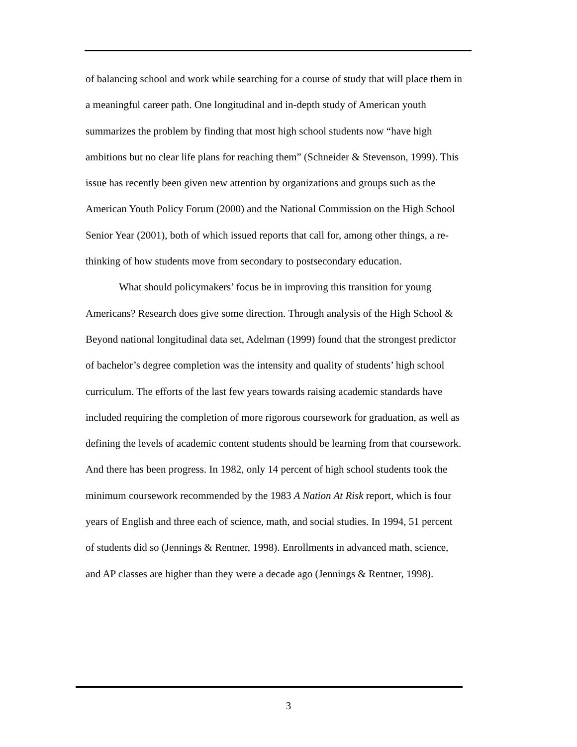of balancing school and work while searching for a course of study that will place them in a meaningful career path. One longitudinal and in-depth study of American youth summarizes the problem by finding that most high school students now “have high ambitions but no clear life plans for reaching them” (Schneider & Stevenson, 1999). This issue has recently been given new attention by organizations and groups such as the American Youth Policy Forum (2000) and the National Commission on the High School Senior Year (2001), both of which issued reports that call for, among other things, a re-thinking of how students move from secondary to postsecondary education.
What should policymakers’ focus be in improving this transition for young Americans? Research does give some direction. Through analysis of the High School & Beyond national longitudinal data set, Adelman (1999) found that the strongest predictor of bachelor’s degree completion was the intensity and quality of students’ high school curriculum. The efforts of the last few years towards raising academic standards have included requiring the completion of more rigorous coursework for graduation, as well as defining the levels of academic content students should be learning from that coursework. And there has been progress. In 1982, only 14 percent of high school students took the minimum coursework recommended by the 1983 A Nation At Risk report, which is four years of English and three each of science, math, and social studies. In 1994, 51 percent of students did so (Jennings & Rentner, 1998). Enrollments in advanced math, science, and AP classes are higher than they were a decade ago (Jennings & Rentner, 1998).
3